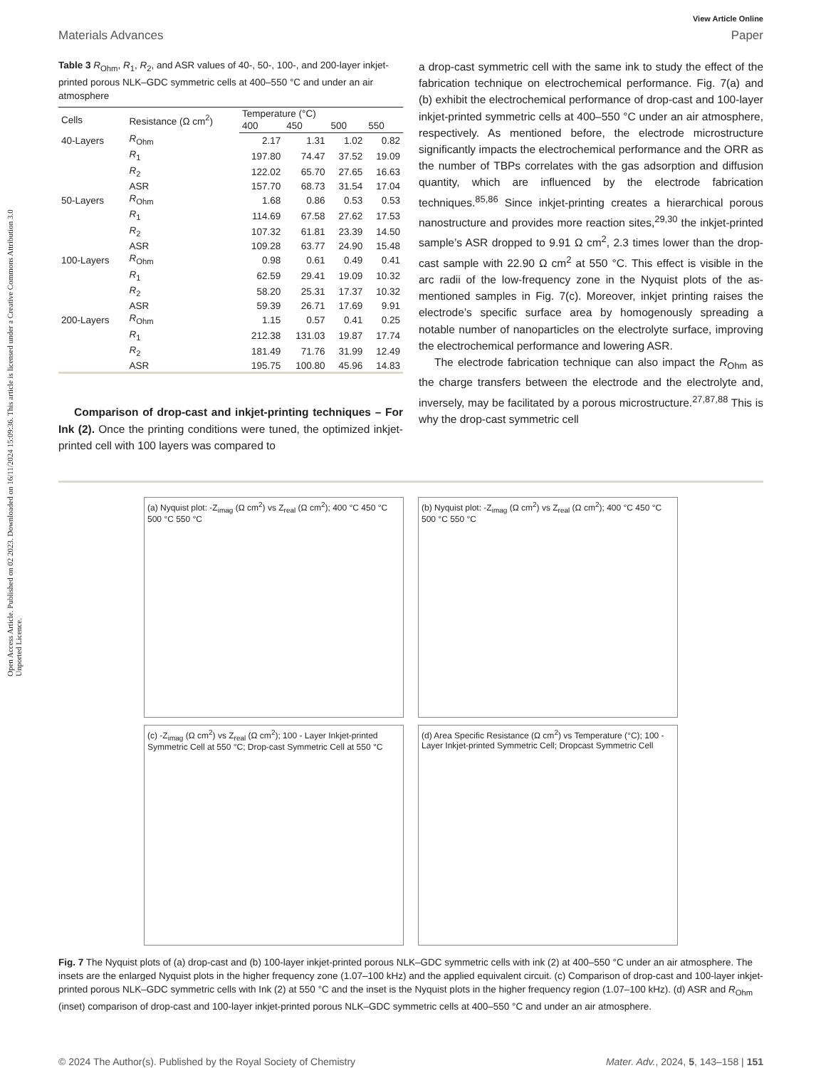Open Access Article. Published on 02 2023. Downloaded on 16/11/2024 15:09:36. This article is licensed under a Creative Commons Attribution 3.0 Unported Licence.
View Article Online
Materials Advances Paper
Table 3 R<sub>Ohm</sub>, R<sub>1</sub>, R<sub>2</sub>, and ASR values of 40-, 50-, 100-, and 200-layer inkjet-printed porous NLK–GDC symmetric cells at 400–550 °C and under an air atmosphere
| Cells | Resistance (Ω cm<sup>2</sup>) | Temperature (°C) | | | |
| --- | --- | --- | --- | --- | --- |
| | | 400 | 450 | 500 | 550 |
| 40-Layers | R<sub>Ohm</sub> | 2.17 | 1.31 | 1.02 | 0.82 |
| | R<sub>1</sub> | 197.80 | 74.47 | 37.52 | 19.09 |
| | R<sub>2</sub> | 122.02 | 65.70 | 27.65 | 16.63 |
| | ASR | 157.70 | 68.73 | 31.54 | 17.04 |
| 50-Layers | R<sub>Ohm</sub> | 1.68 | 0.86 | 0.53 | 0.53 |
| | R<sub>1</sub> | 114.69 | 67.58 | 27.62 | 17.53 |
| | R<sub>2</sub> | 107.32 | 61.81 | 23.39 | 14.50 |
| | ASR | 109.28 | 63.77 | 24.90 | 15.48 |
| 100-Layers | R<sub>Ohm</sub> | 0.98 | 0.61 | 0.49 | 0.41 |
| | R<sub>1</sub> | 62.59 | 29.41 | 19.09 | 10.32 |
| | R<sub>2</sub> | 58.20 | 25.31 | 17.37 | 10.32 |
| | ASR | 59.39 | 26.71 | 17.69 | 9.91 |
| 200-Layers | R<sub>Ohm</sub> | 1.15 | 0.57 | 0.41 | 0.25 |
| | R<sub>1</sub> | 212.38 | 131.03 | 19.87 | 17.74 |
| | R<sub>2</sub> | 181.49 | 71.76 | 31.99 | 12.49 |
| | ASR | 195.75 | 100.80 | 45.96 | 14.83 |
Comparison of drop-cast and inkjet-printing techniques – For Ink (2). Once the printing conditions were tuned, the optimized inkjet-printed cell with 100 layers was compared to
a drop-cast symmetric cell with the same ink to study the effect of the fabrication technique on electrochemical performance. Fig. 7(a) and (b) exhibit the electrochemical performance of drop-cast and 100-layer inkjet-printed symmetric cells at 400–550 °C under an air atmosphere, respectively. As mentioned before, the electrode microstructure significantly impacts the electrochemical performance and the ORR as the number of TBPs correlates with the gas adsorption and diffusion quantity, which are influenced by the electrode fabrication techniques.<sup>85,86</sup> Since inkjet-printing creates a hierarchical porous nanostructure and provides more reaction sites,<sup>29,30</sup> the inkjet-printed sample’s ASR dropped to 9.91 Ω cm<sup>2</sup>, 2.3 times lower than the drop-cast sample with 22.90 Ω cm<sup>2</sup> at 550 °C. This effect is visible in the arc radii of the low-frequency zone in the Nyquist plots of the as-mentioned samples in Fig. 7(c). Moreover, inkjet printing raises the electrode’s specific surface area by homogenously spreading a notable number of nanoparticles on the electrolyte surface, improving the electrochemical performance and lowering ASR.
The electrode fabrication technique can also impact the R<sub>Ohm</sub> as the charge transfers between the electrode and the electrolyte and, inversely, may be facilitated by a porous microstructure.<sup>27,87,88</sup> This is why the drop-cast symmetric cell
(a) Nyquist plot: -Z<sub>imag</sub> (Ω cm<sup>2</sup>) vs Z<sub>real</sub> (Ω cm<sup>2</sup>); 400 °C 450 °C 500 °C 550 °C
(b) Nyquist plot: -Z<sub>imag</sub> (Ω cm<sup>2</sup>) vs Z<sub>real</sub> (Ω cm<sup>2</sup>); 400 °C 450 °C 500 °C 550 °C
(c) -Z<sub>imag</sub> (Ω cm<sup>2</sup>) vs Z<sub>real</sub> (Ω cm<sup>2</sup>); 100 - Layer Inkjet-printed Symmetric Cell at 550 °C; Drop-cast Symmetric Cell at 550 °C
(d) Area Specific Resistance (Ω cm<sup>2</sup>) vs Temperature (°C); 100 - Layer Inkjet-printed Symmetric Cell; Dropcast Symmetric Cell
Fig. 7 The Nyquist plots of (a) drop-cast and (b) 100-layer inkjet-printed porous NLK–GDC symmetric cells with ink (2) at 400–550 °C under an air atmosphere. The insets are the enlarged Nyquist plots in the higher frequency zone (1.07–100 kHz) and the applied equivalent circuit. (c) Comparison of drop-cast and 100-layer inkjet-printed porous NLK–GDC symmetric cells with Ink (2) at 550 °C and the inset is the Nyquist plots in the higher frequency region (1.07–100 kHz). (d) ASR and R<sub>Ohm</sub> (inset) comparison of drop-cast and 100-layer inkjet-printed porous NLK–GDC symmetric cells at 400–550 °C and under an air atmosphere.
© 2024 The Author(s). Published by the Royal Society of Chemistry Mater. Adv., 2024, 5, 143–158 | 151